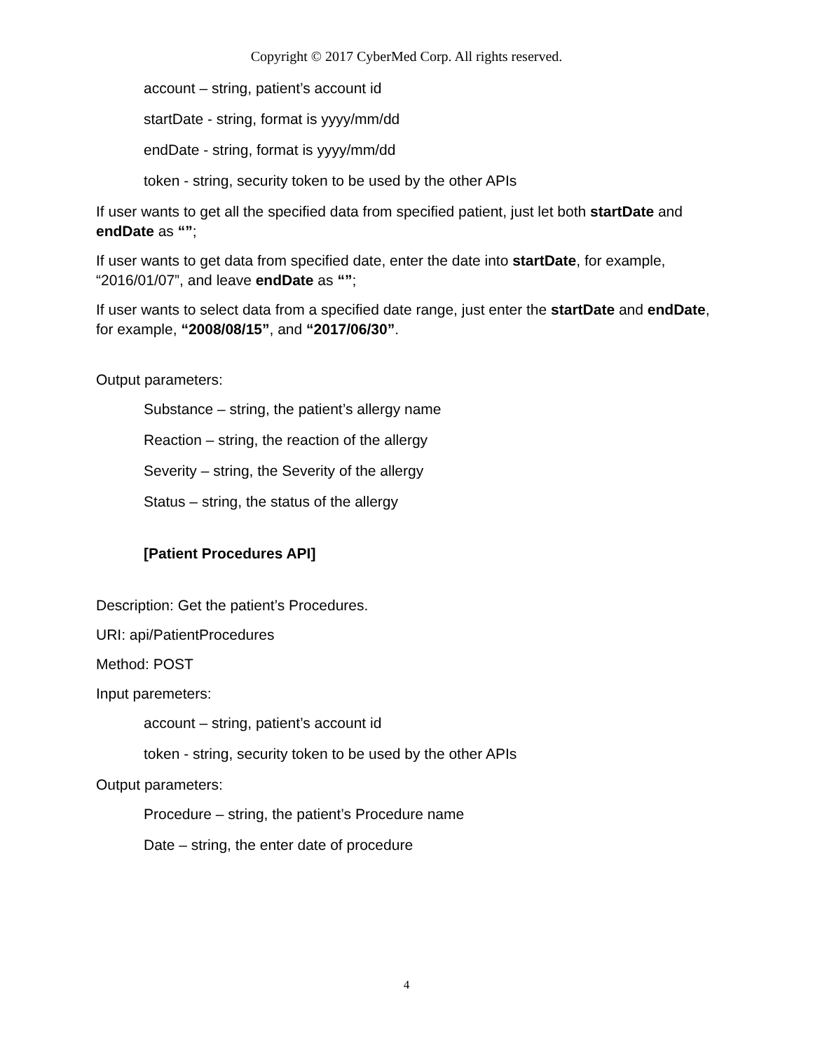Copyright © 2017 CyberMed Corp. All rights reserved.
account – string, patient’s account id
startDate - string, format is yyyy/mm/dd
endDate - string, format is yyyy/mm/dd
token - string, security token to be used by the other APIs
If user wants to get all the specified data from specified patient, just let both startDate and endDate as “”;
If user wants to get data from specified date, enter the date into startDate, for example, “2016/01/07”, and leave endDate as “”;
If user wants to select data from a specified date range, just enter the startDate and endDate, for example, “2008/08/15”, and “2017/06/30”.
Output parameters:
Substance – string, the patient’s allergy name
Reaction – string, the reaction of the allergy
Severity – string, the Severity of the allergy
Status – string, the status of the allergy
[Patient Procedures API]
Description: Get the patient’s Procedures.
URI: api/PatientProcedures
Method: POST
Input paremeters:
account – string, patient’s account id
token - string, security token to be used by the other APIs
Output parameters:
Procedure – string, the patient’s Procedure name
Date – string, the enter date of procedure
4